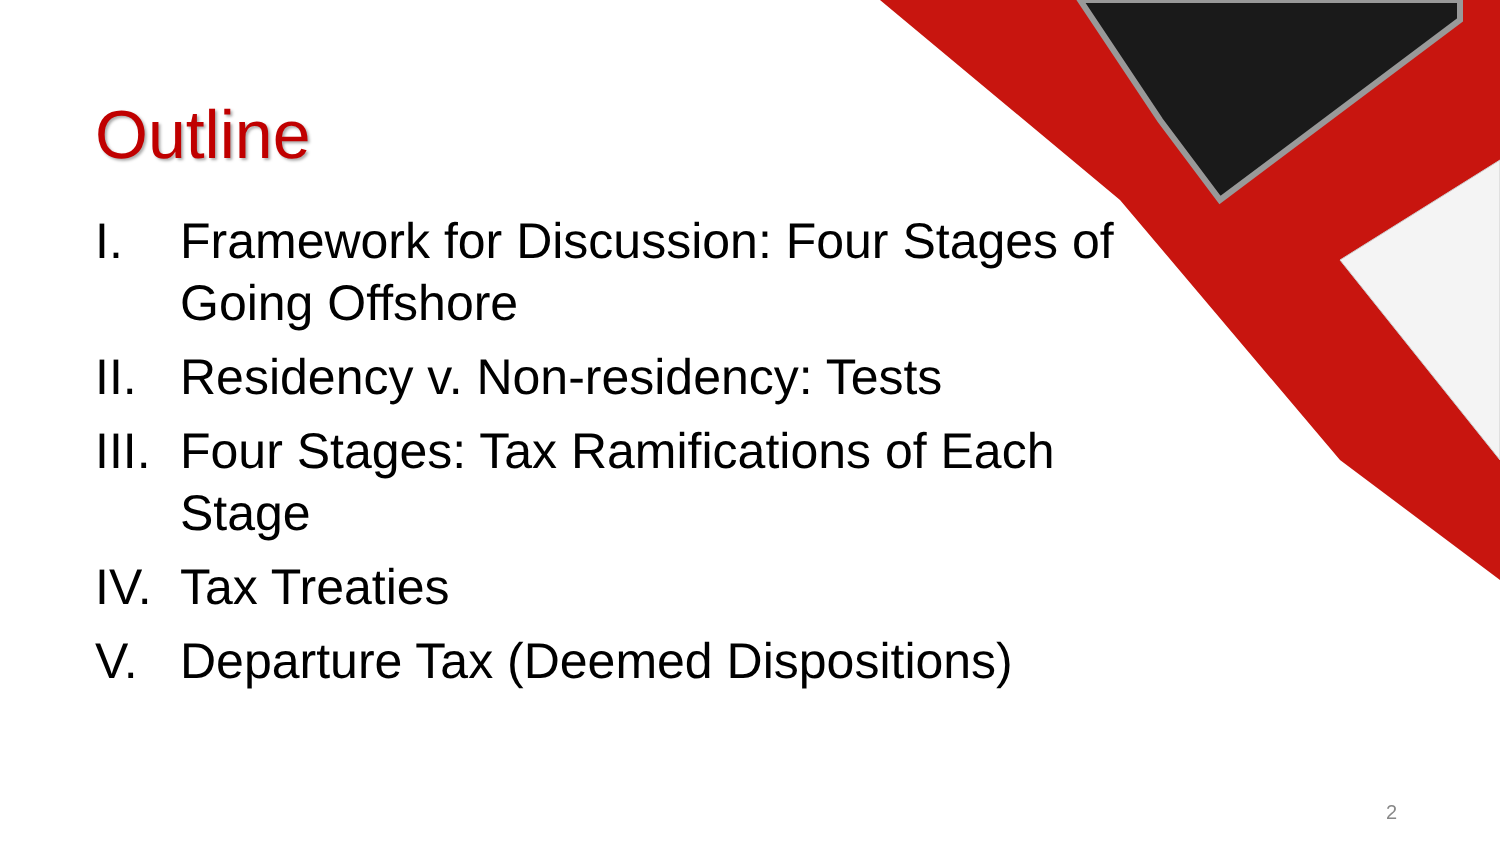Outline
I. Framework for Discussion: Four Stages of Going Offshore
II. Residency v. Non-residency: Tests
III. Four Stages: Tax Ramifications of Each Stage
IV. Tax Treaties
V. Departure Tax (Deemed Dispositions)
2